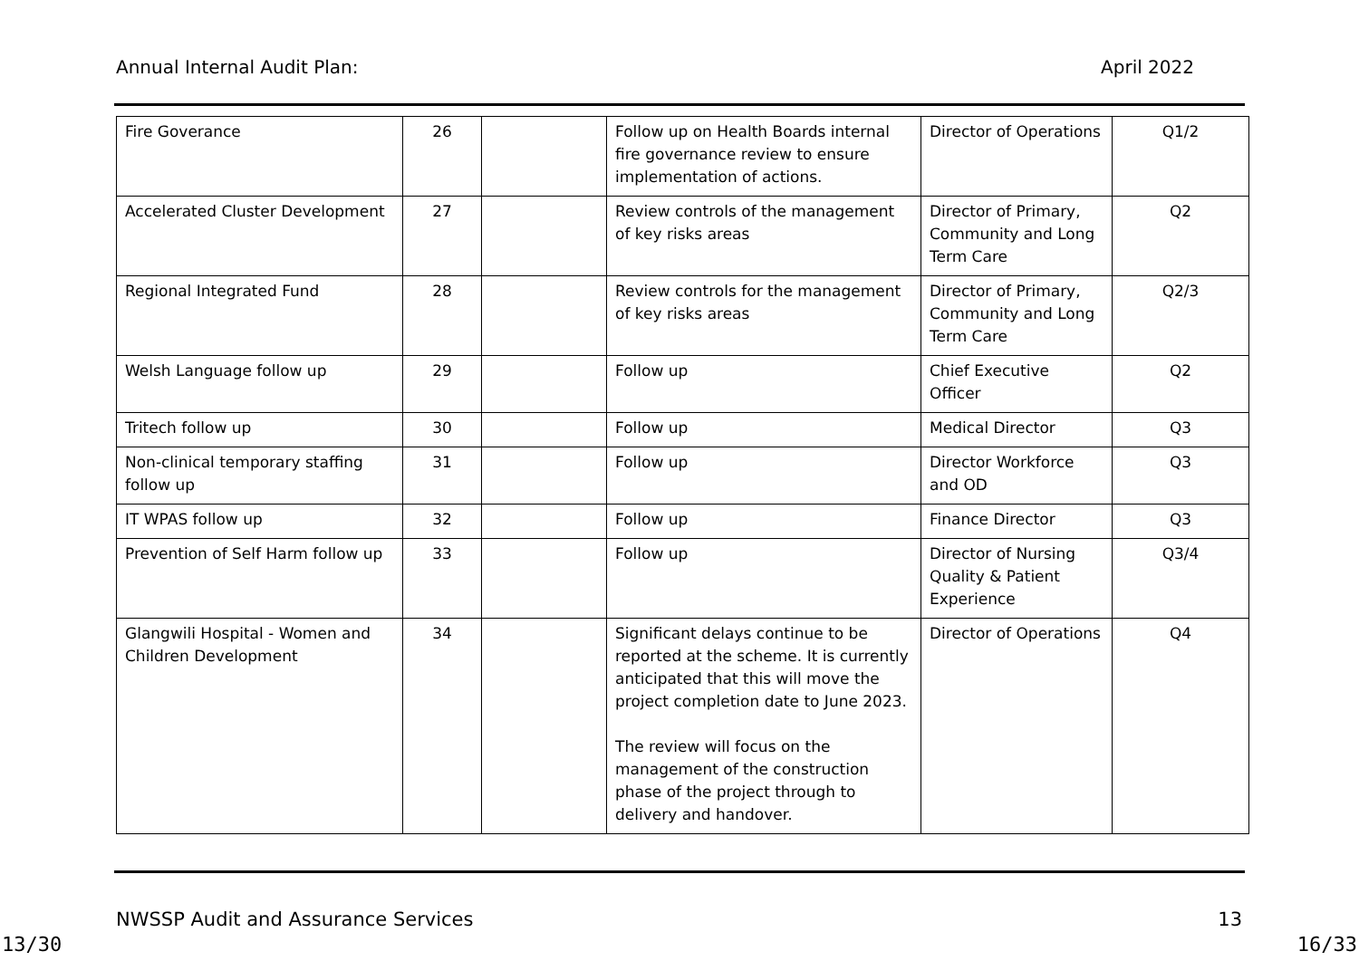Annual Internal Audit Plan: April 2022
| Fire Goverance | 26 | | Follow up on Health Boards internal fire governance review to ensure implementation of actions. | Director of Operations | Q1/2 |
| Accelerated Cluster Development | 27 | | Review controls of the management of key risks areas | Director of Primary, Community and Long Term Care | Q2 |
| Regional Integrated Fund | 28 | | Review controls for the management of key risks areas | Director of Primary, Community and Long Term Care | Q2/3 |
| Welsh Language follow up | 29 | | Follow up | Chief Executive Officer | Q2 |
| Tritech follow up | 30 | | Follow up | Medical Director | Q3 |
| Non-clinical temporary staffing follow up | 31 | | Follow up | Director Workforce and OD | Q3 |
| IT WPAS follow up | 32 | | Follow up | Finance Director | Q3 |
| Prevention of Self Harm follow up | 33 | | Follow up | Director of Nursing Quality & Patient Experience | Q3/4 |
| Glangwili Hospital - Women and Children Development | 34 | | Significant delays continue to be reported at the scheme. It is currently anticipated that this will move the project completion date to June 2023. The review will focus on the management of the construction phase of the project through to delivery and handover. | Director of Operations | Q4 |
NWSSP Audit and Assurance Services 13
13/30 16/33